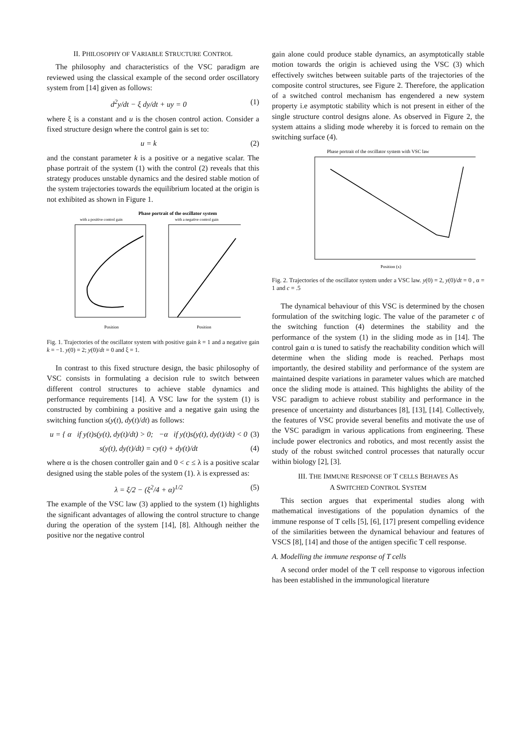II. PHILOSOPHY OF VARIABLE STRUCTURE CONTROL
The philosophy and characteristics of the VSC paradigm are reviewed using the classical example of the second order oscillatory system from [14] given as follows:
d<sup>2</sup>y/dt − ξ dy/dt + uy = 0 (1)
where ξ is a constant and u is the chosen control action. Consider a fixed structure design where the control gain is set to:
u = k (2)
and the constant parameter k is a positive or a negative scalar. The phase portrait of the system (1) with the control (2) reveals that this strategy produces unstable dynamics and the desired stable motion of the system trajectories towards the equilibrium located at the origin is not exhibited as shown in Figure 1.
Phase portrait of the oscillator system
with a positive control gain
with a negative control gain
Position
Position
Fig. 1. Trajectories of the oscillator system with positive gain k = 1 and a negative gain k = −1. y(0) = 2; y(0)/dt = 0 and ξ = 1.
In contrast to this fixed structure design, the basic philosophy of VSC consists in formulating a decision rule to switch between different control structures to achieve stable dynamics and performance requirements [14]. A VSC law for the system (1) is constructed by combining a positive and a negative gain using the switching function s(y(t), dy(t)/dt) as follows:
u = { α if y(t)s(y(t), dy(t)/dt) > 0; −α if y(t)s(y(t), dy(t)/dt) < 0 (3)
s(y(t), dy(t)/dt) = cy(t) + dy(t)/dt (4)
where α is the chosen controller gain and 0 < c ≤ λ is a positive scalar designed using the stable poles of the system (1). λ is expressed as:
λ = ξ/2 − (ξ<sup>2</sup>/4 + α)<sup>1/2</sup> (5)
The example of the VSC law (3) applied to the system (1) highlights the significant advantages of allowing the control structure to change during the operation of the system [14], [8]. Although neither the positive nor the negative control
gain alone could produce stable dynamics, an asymptotically stable motion towards the origin is achieved using the VSC (3) which effectively switches between suitable parts of the trajectories of the composite control structures, see Figure 2. Therefore, the application of a switched control mechanism has engendered a new system property i.e asymptotic stability which is not present in either of the single structure control designs alone. As observed in Figure 2, the system attains a sliding mode whereby it is forced to remain on the switching surface (4).
Phase portrait of the oscillator system with VSC law
Position (x)
Fig. 2. Trajectories of the oscillator system under a VSC law. y(0) = 2, y(0)/dt = 0 , α = 1 and c = .5
The dynamical behaviour of this VSC is determined by the chosen formulation of the switching logic. The value of the parameter c of the switching function (4) determines the stability and the performance of the system (1) in the sliding mode as in [14]. The control gain α is tuned to satisfy the reachability condition which will determine when the sliding mode is reached. Perhaps most importantly, the desired stability and performance of the system are maintained despite variations in parameter values which are matched once the sliding mode is attained. This highlights the ability of the VSC paradigm to achieve robust stability and performance in the presence of uncertainty and disturbances [8], [13], [14]. Collectively, the features of VSC provide several benefits and motivate the use of the VSC paradigm in various applications from engineering. These include power electronics and robotics, and most recently assist the study of the robust switched control processes that naturally occur within biology [2], [3].
III. THE IMMUNE RESPONSE OF T CELLS BEHAVES AS
A SWITCHED CONTROL SYSTEM
This section argues that experimental studies along with mathematical investigations of the population dynamics of the immune response of T cells [5], [6], [17] present compelling evidence of the similarities between the dynamical behaviour and features of VSCS [8], [14] and those of the antigen specific T cell response.
A. Modelling the immune response of T cells
A second order model of the T cell response to vigorous infection has been established in the immunological literature